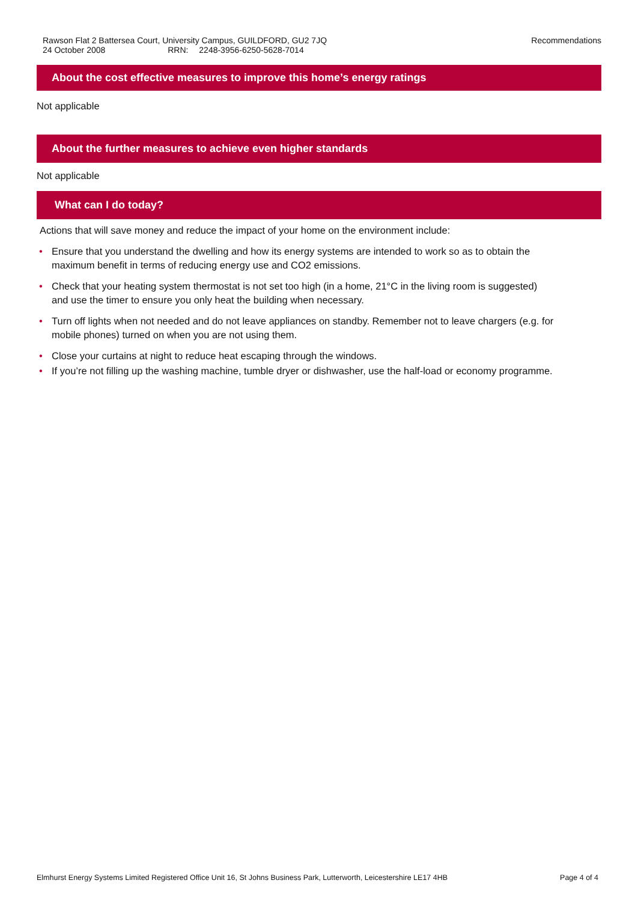Rawson Flat 2 Battersea Court, University Campus, GUILDFORD, GU2 7JQ
24 October 2008 RRN: 2248-3956-6250-5628-7014
Recommendations
About the cost effective measures to improve this home’s energy ratings
Not applicable
About the further measures to achieve even higher standards
Not applicable
What can I do today?
Actions that will save money and reduce the impact of your home on the environment include:
• Ensure that you understand the dwelling and how its energy systems are intended to work so as to obtain the maximum benefit in terms of reducing energy use and CO2 emissions.
• Check that your heating system thermostat is not set too high (in a home, 21°C in the living room is suggested) and use the timer to ensure you only heat the building when necessary.
• Turn off lights when not needed and do not leave appliances on standby. Remember not to leave chargers (e.g. for mobile phones) turned on when you are not using them.
• Close your curtains at night to reduce heat escaping through the windows.
• If you’re not filling up the washing machine, tumble dryer or dishwasher, use the half-load or economy programme.
Elmhurst Energy Systems Limited Registered Office Unit 16, St Johns Business Park, Lutterworth, Leicestershire LE17 4HB Page 4 of 4